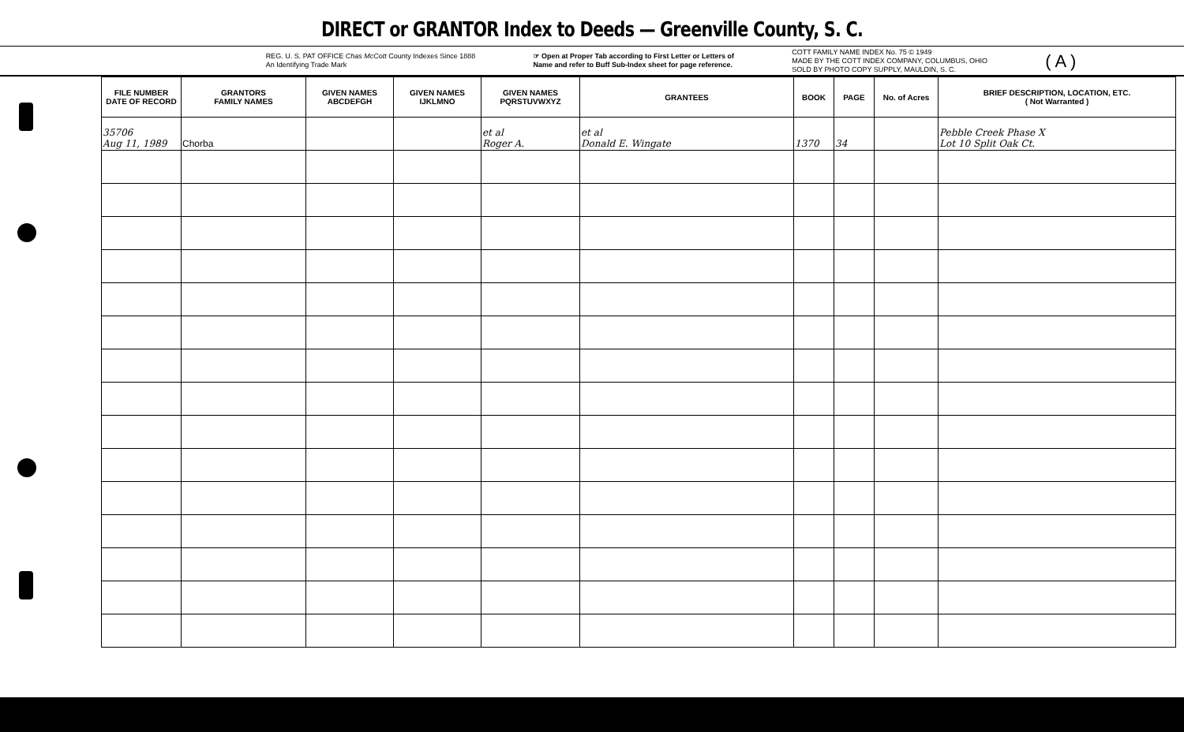DIRECT or GRANTOR Index to Deeds — Greenville County, S. C.
REG. U. S. PAT OFFICE Chas McCott County Indexes Since 1888
An Identifying Trade Mark
☞ Open at Proper Tab according to First Letter or Letters of
Name and refer to Buff Sub-Index sheet for page reference.
COTT FAMILY NAME INDEX No. 75 © 1949
MADE BY THE COTT INDEX COMPANY, COLUMBUS, OHIO
SOLD BY PHOTO COPY SUPPLY, MAULDIN, S. C.
( A )
| FILE NUMBER DATE OF RECORD | GRANTORS FAMILY NAMES | GIVEN NAMES ABCDEFGH | GIVEN NAMES IJKLMNO | GIVEN NAMES PQRSTUVWXYZ | GRANTEES | BOOK | PAGE | No. of Acres | BRIEF DESCRIPTION, LOCATION, ETC. ( Not Warranted ) |
| --- | --- | --- | --- | --- | --- | --- | --- | --- | --- |
| 35706 Aug 11, 1989 | Chorba | | | et al Roger A. | et al Donald E. Wingate | 1370 | 34 | | Pebble Creek Phase X Lot 10 Split Oak Ct. |